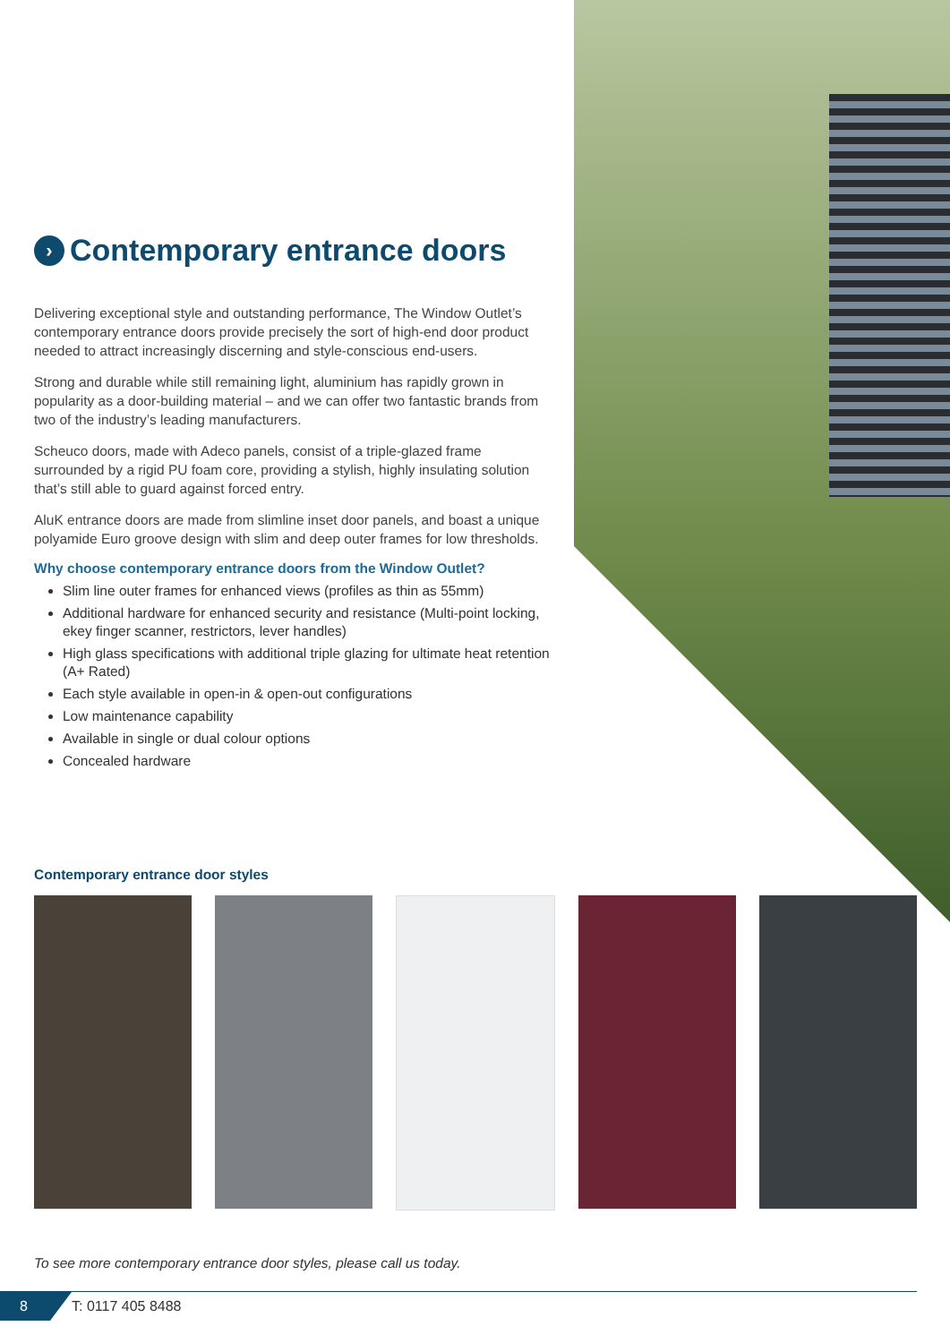› Contemporary entrance doors
Delivering exceptional style and outstanding performance, The Window Outlet’s contemporary entrance doors provide precisely the sort of high-end door product needed to attract increasingly discerning and style-conscious end-users.
Strong and durable while still remaining light, aluminium has rapidly grown in popularity as a door-building material – and we can offer two fantastic brands from two of the industry’s leading manufacturers.
Scheuco doors, made with Adeco panels, consist of a triple-glazed frame surrounded by a rigid PU foam core, providing a stylish, highly insulating solution that’s still able to guard against forced entry.
AluK entrance doors are made from slimline inset door panels, and boast a unique polyamide Euro groove design with slim and deep outer frames for low thresholds.
Why choose contemporary entrance doors from the Window Outlet?
Slim line outer frames for enhanced views (profiles as thin as 55mm)
Additional hardware for enhanced security and resistance (Multi-point locking, ekey finger scanner, restrictors, lever handles)
High glass specifications with additional triple glazing for ultimate heat retention (A+ Rated)
Each style available in open-in & open-out configurations
Low maintenance capability
Available in single or dual colour options
Concealed hardware
Contemporary entrance door styles
To see more contemporary entrance door styles, please call us today.
8
T: 0117 405 8488